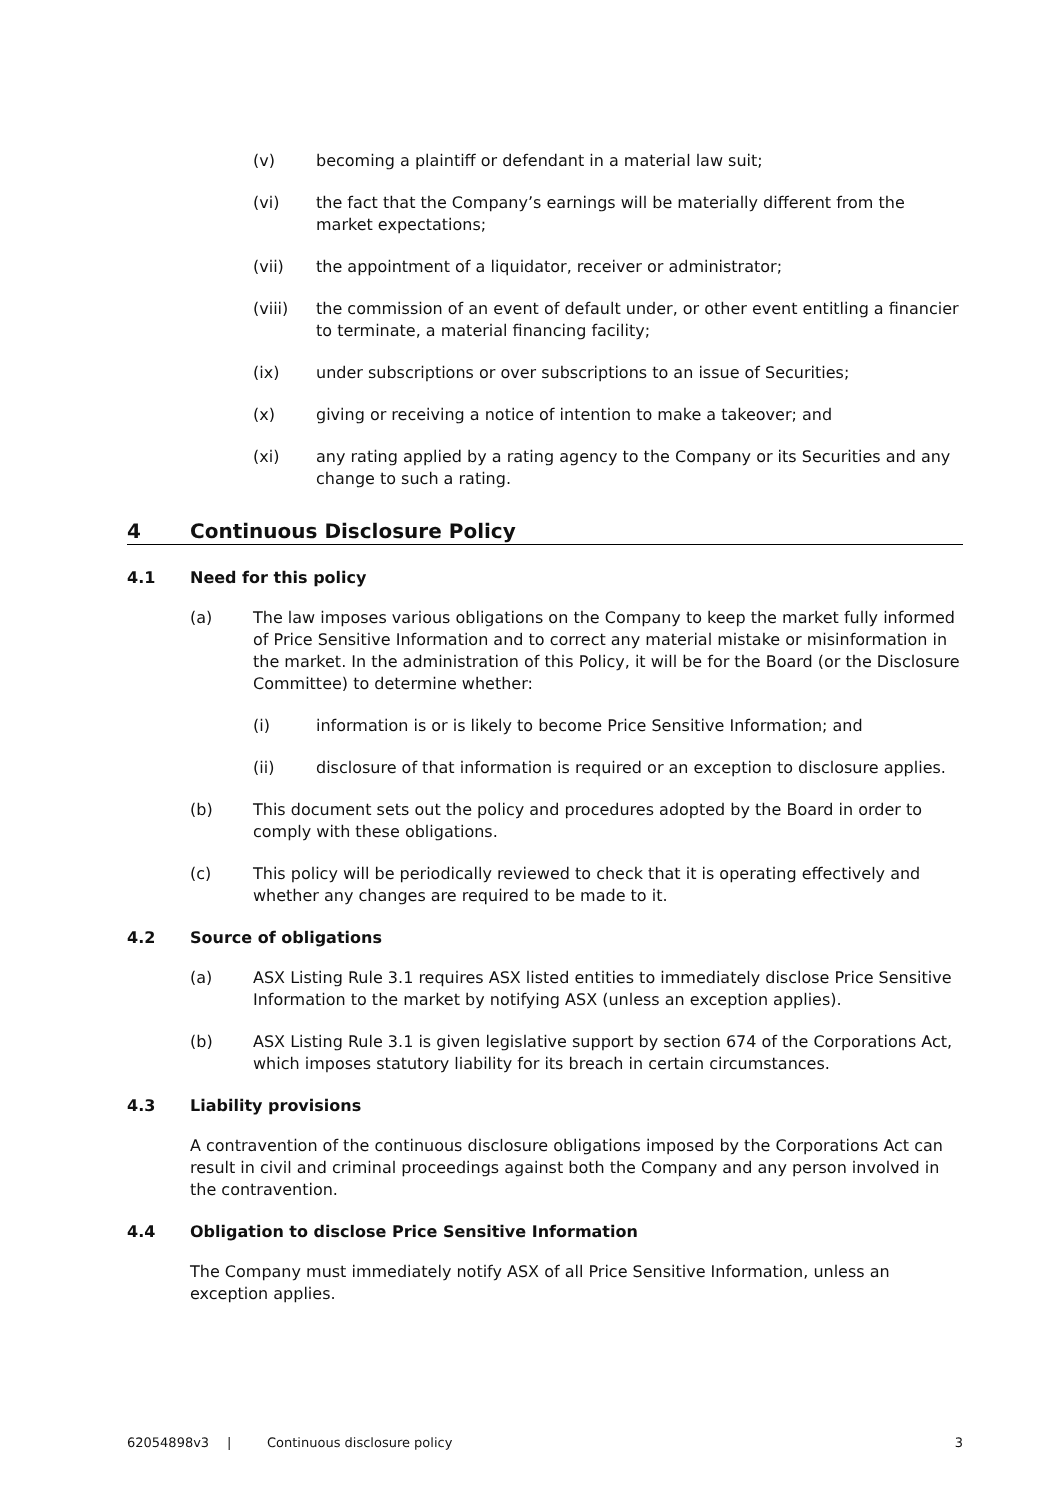(v) becoming a plaintiff or defendant in a material law suit;
(vi) the fact that the Company’s earnings will be materially different from the market expectations;
(vii) the appointment of a liquidator, receiver or administrator;
(viii) the commission of an event of default under, or other event entitling a financier to terminate, a material financing facility;
(ix) under subscriptions or over subscriptions to an issue of Securities;
(x) giving or receiving a notice of intention to make a takeover; and
(xi) any rating applied by a rating agency to the Company or its Securities and any change to such a rating.
4 Continuous Disclosure Policy
4.1 Need for this policy
(a) The law imposes various obligations on the Company to keep the market fully informed of Price Sensitive Information and to correct any material mistake or misinformation in the market. In the administration of this Policy, it will be for the Board (or the Disclosure Committee) to determine whether:
(i) information is or is likely to become Price Sensitive Information; and
(ii) disclosure of that information is required or an exception to disclosure applies.
(b) This document sets out the policy and procedures adopted by the Board in order to comply with these obligations.
(c) This policy will be periodically reviewed to check that it is operating effectively and whether any changes are required to be made to it.
4.2 Source of obligations
(a) ASX Listing Rule 3.1 requires ASX listed entities to immediately disclose Price Sensitive Information to the market by notifying ASX (unless an exception applies).
(b) ASX Listing Rule 3.1 is given legislative support by section 674 of the Corporations Act, which imposes statutory liability for its breach in certain circumstances.
4.3 Liability provisions
A contravention of the continuous disclosure obligations imposed by the Corporations Act can result in civil and criminal proceedings against both the Company and any person involved in the contravention.
4.4 Obligation to disclose Price Sensitive Information
The Company must immediately notify ASX of all Price Sensitive Information, unless an exception applies.
62054898v3 | Continuous disclosure policy 3